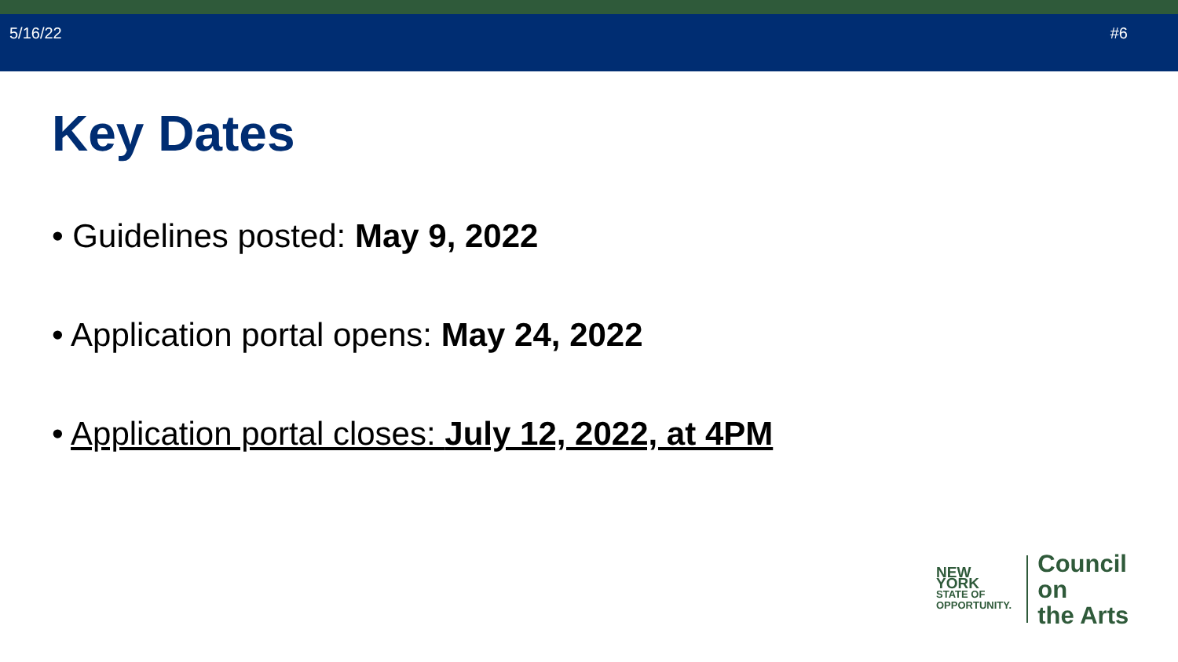5/16/22 #6
Key Dates
• Guidelines posted: May 9, 2022
• Application portal opens: May 24, 2022
• Application portal closes: July 12, 2022, at 4PM
NEW YORK
STATE OF
OPPORTUNITY.
Council on
the Arts